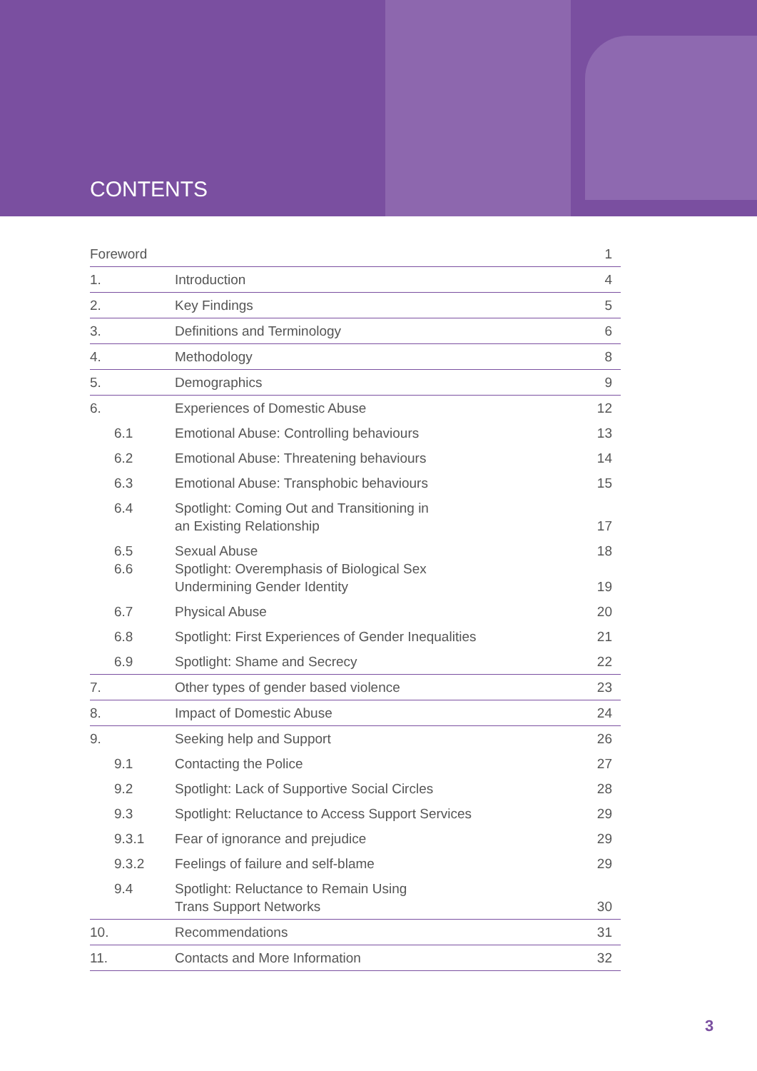CONTENTS
| Foreword | | 1 |
| 1. | Introduction | 4 |
| 2. | Key Findings | 5 |
| 3. | Definitions and Terminology | 6 |
| 4. | Methodology | 8 |
| 5. | Demographics | 9 |
| 6. | Experiences of Domestic Abuse | 12 |
| 6.1 | Emotional Abuse: Controlling behaviours | 13 |
| 6.2 | Emotional Abuse: Threatening behaviours | 14 |
| 6.3 | Emotional Abuse: Transphobic behaviours | 15 |
| 6.4 | Spotlight: Coming Out and Transitioning in an Existing Relationship | 17 |
| 6.5 6.6 | Sexual Abuse Spotlight: Overemphasis of Biological Sex Undermining Gender Identity | 18 19 |
| 6.7 | Physical Abuse | 20 |
| 6.8 | Spotlight: First Experiences of Gender Inequalities | 21 |
| 6.9 | Spotlight: Shame and Secrecy | 22 |
| 7. | Other types of gender based violence | 23 |
| 8. | Impact of Domestic Abuse | 24 |
| 9. | Seeking help and Support | 26 |
| 9.1 | Contacting the Police | 27 |
| 9.2 | Spotlight: Lack of Supportive Social Circles | 28 |
| 9.3 | Spotlight: Reluctance to Access Support Services | 29 |
| 9.3.1 | Fear of ignorance and prejudice | 29 |
| 9.3.2 | Feelings of failure and self-blame | 29 |
| 9.4 | Spotlight: Reluctance to Remain Using Trans Support Networks | 30 |
| 10. | Recommendations | 31 |
| 11. | Contacts and More Information | 32 |
3